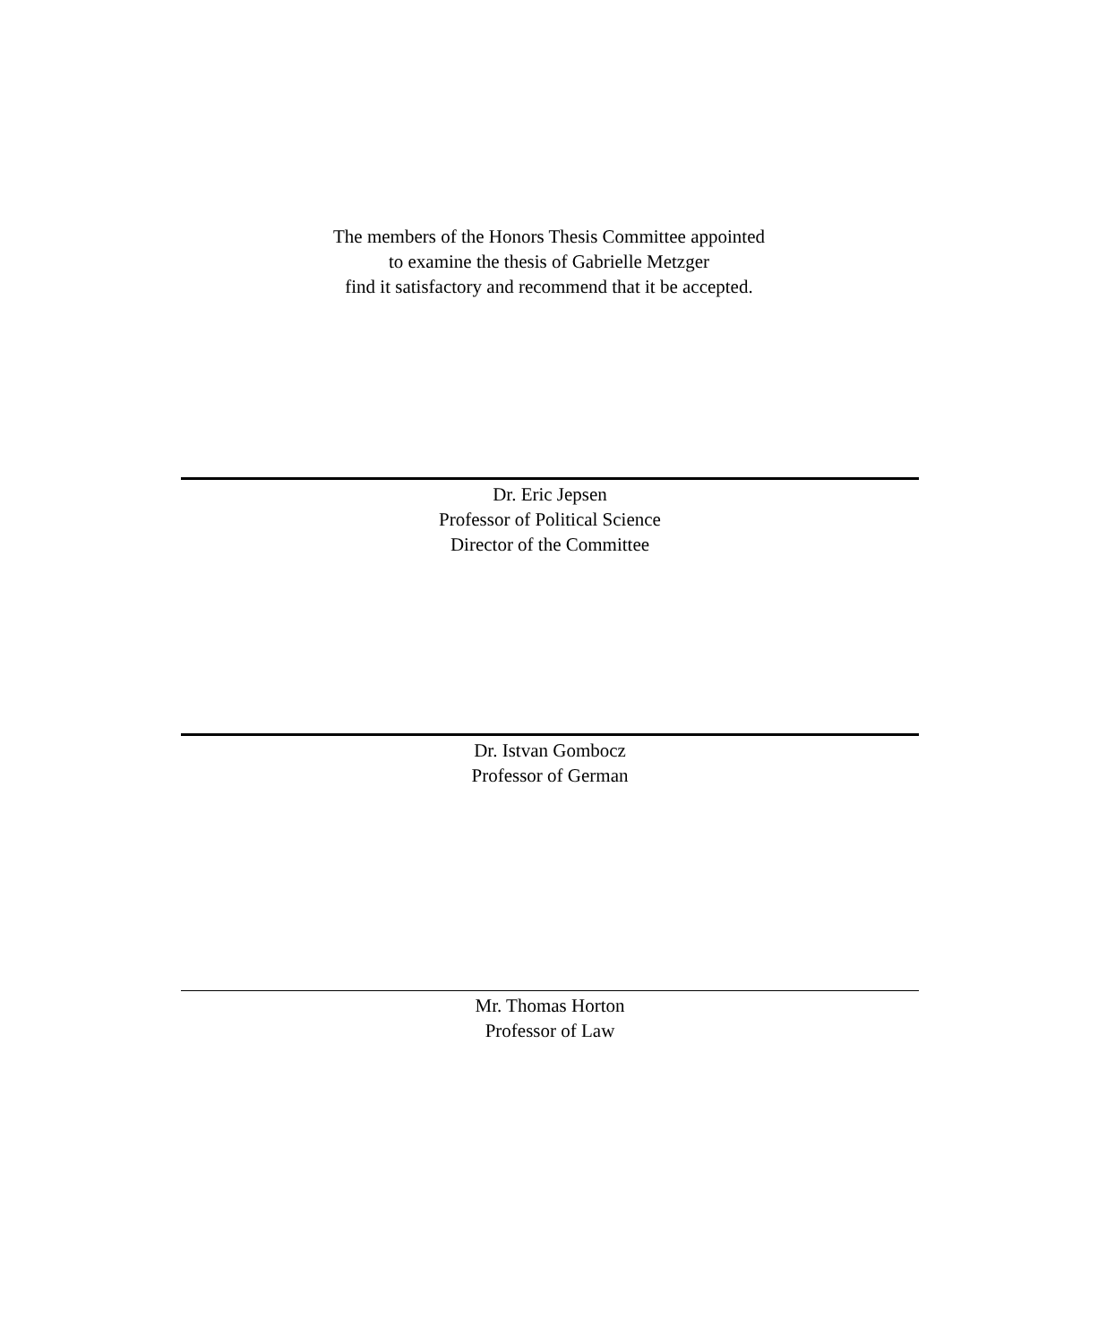The members of the Honors Thesis Committee appointed
to examine the thesis of Gabrielle Metzger
find it satisfactory and recommend that it be accepted.
Dr. Eric Jepsen
Professor of Political Science
Director of the Committee
Dr. Istvan Gombocz
Professor of German
Mr. Thomas Horton
Professor of Law